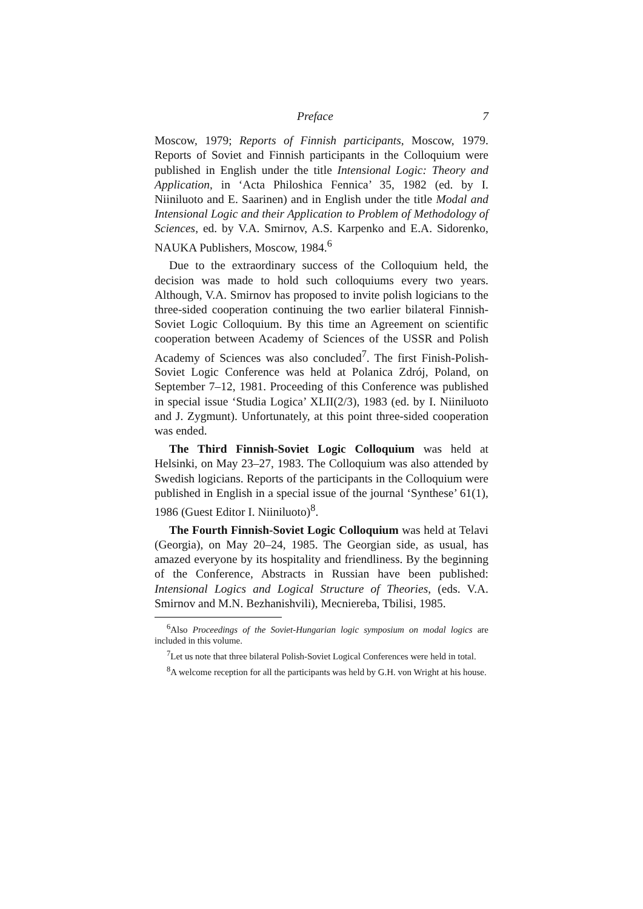Preface 7
Moscow, 1979; Reports of Finnish participants, Moscow, 1979. Reports of Soviet and Finnish participants in the Colloquium were published in English under the title Intensional Logic: Theory and Application, in ‘Acta Philoshica Fennica’ 35, 1982 (ed. by I. Niiniluoto and E. Saarinen) and in English under the title Modal and Intensional Logic and their Application to Problem of Methodology of Sciences, ed. by V.A. Smirnov, A.S. Karpenko and E.A. Sidorenko, NAUKA Publishers, Moscow, 1984.<sup>6</sup>
Due to the extraordinary success of the Colloquium held, the decision was made to hold such colloquiums every two years. Although, V.A. Smirnov has proposed to invite polish logicians to the three-sided cooperation continuing the two earlier bilateral Finnish-Soviet Logic Colloquium. By this time an Agreement on scientific cooperation between Academy of Sciences of the USSR and Polish Academy of Sciences was also concluded<sup>7</sup>. The first Finish-Polish-Soviet Logic Conference was held at Polanica Zdrój, Poland, on September 7–12, 1981. Proceeding of this Conference was published in special issue ‘Studia Logica’ XLII(2/3), 1983 (ed. by I. Niiniluoto and J. Zygmunt). Unfortunately, at this point three-sided cooperation was ended.
The Third Finnish-Soviet Logic Colloquium was held at Helsinki, on May 23–27, 1983. The Colloquium was also attended by Swedish logicians. Reports of the participants in the Colloquium were published in English in a special issue of the journal ‘Synthese’ 61(1), 1986 (Guest Editor I. Niiniluoto)<sup>8</sup>.
The Fourth Finnish-Soviet Logic Colloquium was held at Telavi (Georgia), on May 20–24, 1985. The Georgian side, as usual, has amazed everyone by its hospitality and friendliness. By the beginning of the Conference, Abstracts in Russian have been published: Intensional Logics and Logical Structure of Theories, (eds. V.A. Smirnov and M.N. Bezhanishvili), Mecniereba, Tbilisi, 1985.
<sup>6</sup> Also Proceedings of the Soviet-Hungarian logic symposium on modal logics are included in this volume.
<sup>7</sup> Let us note that three bilateral Polish-Soviet Logical Conferences were held in total.
<sup>8</sup> A welcome reception for all the participants was held by G.H. von Wright at his house.